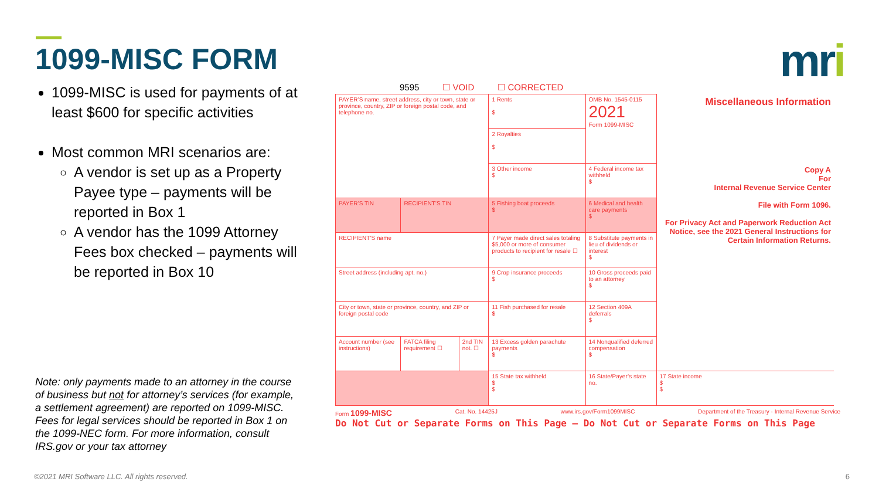1099-MISC FORM mri
1099-MISC is used for payments of at least $600 for specific activities
Most common MRI scenarios are:
A vendor is set up as a Property Payee type – payments will be reported in Box 1
A vendor has the 1099 Attorney Fees box checked – payments will be reported in Box 10
Note: only payments made to an attorney in the course of business but not for attorney’s services (for example, a settlement agreement) are reported on 1099-MISC. Fees for legal services should be reported in Box 1 on the 1099-NEC form. For more information, consult IRS.gov or your tax attorney
9595 ☐ VOID ☐ CORRECTED
| PAYER’S name, street address, city or town, state or province, country, ZIP or foreign postal code, and telephone no. | | | 1 Rents $ | OMB No. 1545-0115 2021 Form 1099-MISC | Miscellaneous Information | |
| | | | 2 Royalties $ | | | |
| | | | 3 Other income $ | 4 Federal income tax withheld $ | Copy A For Internal Revenue Service Center File with Form 1096. For Privacy Act and Paperwork Reduction Act Notice, see the 2021 General Instructions for Certain Information Returns. | |
| PAYER’S TIN | RECIPIENT’S TIN | | 5 Fishing boat proceeds $ | 6 Medical and health care payments $ | | |
| RECIPIENT’S name | | | 7 Payer made direct sales totaling $5,000 or more of consumer products to recipient for resale ☐ | 8 Substitute payments in lieu of dividends or interest $ | | |
| Street address (including apt. no.) | | | 9 Crop insurance proceeds $ | 10 Gross proceeds paid to an attorney $ | | |
| City or town, state or province, country, and ZIP or foreign postal code | | | 11 Fish purchased for resale $ | 12 Section 409A deferrals $ | | |
| Account number (see instructions) | FATCA filing requirement ☐ | 2nd TIN not. ☐ | 13 Excess golden parachute payments $ | 14 Nonqualified deferred compensation $ | | |
| | | | 15 State tax withheld $ $ | 16 State/Payer’s state no. | 17 State income $ $ | |
Form 1099-MISC Cat. No. 14425J www.irs.gov/Form1099MISC Department of the Treasury - Internal Revenue Service
Do Not Cut or Separate Forms on This Page — Do Not Cut or Separate Forms on This Page
©2021 MRI Software LLC. All rights reserved.
6